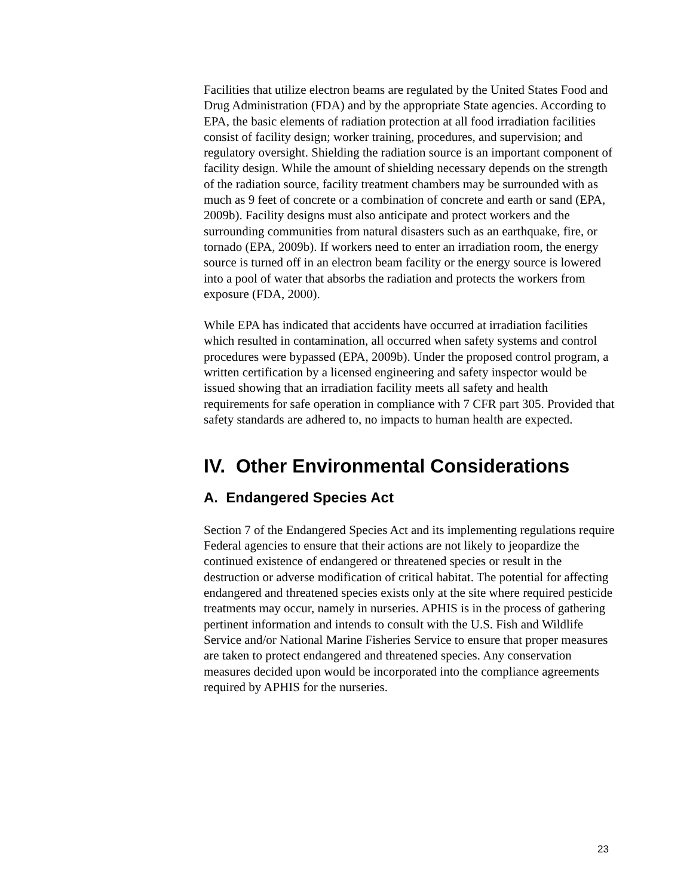Facilities that utilize electron beams are regulated by the United States Food and Drug Administration (FDA) and by the appropriate State agencies. According to EPA, the basic elements of radiation protection at all food irradiation facilities consist of facility design; worker training, procedures, and supervision; and regulatory oversight. Shielding the radiation source is an important component of facility design. While the amount of shielding necessary depends on the strength of the radiation source, facility treatment chambers may be surrounded with as much as 9 feet of concrete or a combination of concrete and earth or sand (EPA, 2009b). Facility designs must also anticipate and protect workers and the surrounding communities from natural disasters such as an earthquake, fire, or tornado (EPA, 2009b). If workers need to enter an irradiation room, the energy source is turned off in an electron beam facility or the energy source is lowered into a pool of water that absorbs the radiation and protects the workers from exposure (FDA, 2000).
While EPA has indicated that accidents have occurred at irradiation facilities which resulted in contamination, all occurred when safety systems and control procedures were bypassed (EPA, 2009b). Under the proposed control program, a written certification by a licensed engineering and safety inspector would be issued showing that an irradiation facility meets all safety and health requirements for safe operation in compliance with 7 CFR part 305. Provided that safety standards are adhered to, no impacts to human health are expected.
IV. Other Environmental Considerations
A. Endangered Species Act
Section 7 of the Endangered Species Act and its implementing regulations require Federal agencies to ensure that their actions are not likely to jeopardize the continued existence of endangered or threatened species or result in the destruction or adverse modification of critical habitat. The potential for affecting endangered and threatened species exists only at the site where required pesticide treatments may occur, namely in nurseries. APHIS is in the process of gathering pertinent information and intends to consult with the U.S. Fish and Wildlife Service and/or National Marine Fisheries Service to ensure that proper measures are taken to protect endangered and threatened species. Any conservation measures decided upon would be incorporated into the compliance agreements required by APHIS for the nurseries.
23